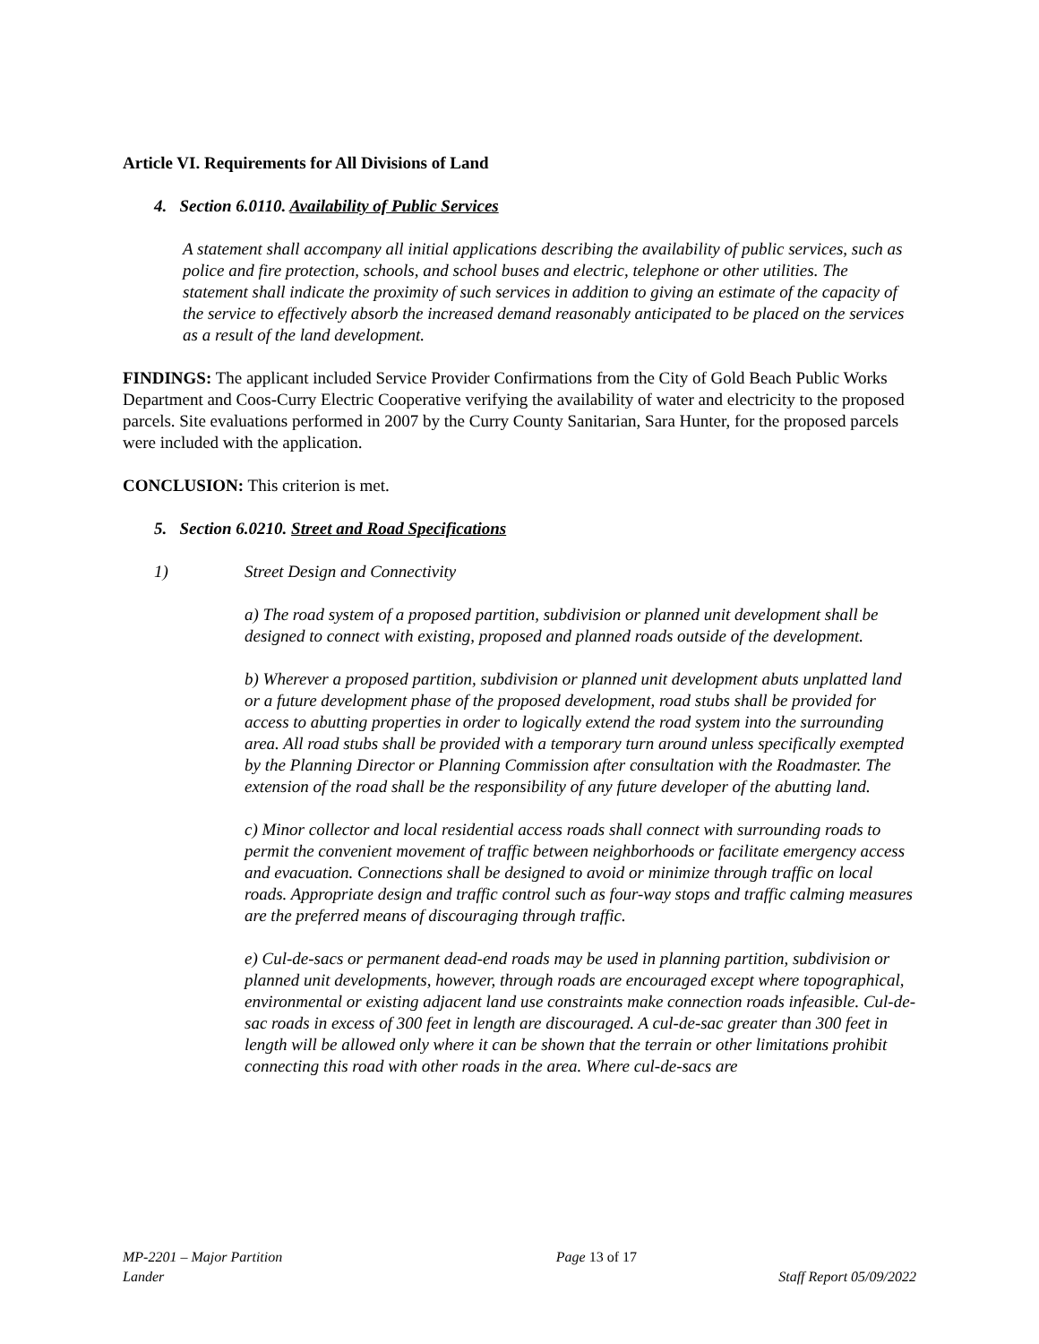Article VI. Requirements for All Divisions of Land
4. Section 6.0110. Availability of Public Services
A statement shall accompany all initial applications describing the availability of public services, such as police and fire protection, schools, and school buses and electric, telephone or other utilities. The statement shall indicate the proximity of such services in addition to giving an estimate of the capacity of the service to effectively absorb the increased demand reasonably anticipated to be placed on the services as a result of the land development.
FINDINGS: The applicant included Service Provider Confirmations from the City of Gold Beach Public Works Department and Coos-Curry Electric Cooperative verifying the availability of water and electricity to the proposed parcels. Site evaluations performed in 2007 by the Curry County Sanitarian, Sara Hunter, for the proposed parcels were included with the application.
CONCLUSION: This criterion is met.
5. Section 6.0210. Street and Road Specifications
1) Street Design and Connectivity
a) The road system of a proposed partition, subdivision or planned unit development shall be designed to connect with existing, proposed and planned roads outside of the development.
b) Wherever a proposed partition, subdivision or planned unit development abuts unplatted land or a future development phase of the proposed development, road stubs shall be provided for access to abutting properties in order to logically extend the road system into the surrounding area. All road stubs shall be provided with a temporary turn around unless specifically exempted by the Planning Director or Planning Commission after consultation with the Roadmaster. The extension of the road shall be the responsibility of any future developer of the abutting land.
c) Minor collector and local residential access roads shall connect with surrounding roads to permit the convenient movement of traffic between neighborhoods or facilitate emergency access and evacuation. Connections shall be designed to avoid or minimize through traffic on local roads. Appropriate design and traffic control such as four-way stops and traffic calming measures are the preferred means of discouraging through traffic.
e) Cul-de-sacs or permanent dead-end roads may be used in planning partition, subdivision or planned unit developments, however, through roads are encouraged except where topographical, environmental or existing adjacent land use constraints make connection roads infeasible. Cul-de-sac roads in excess of 300 feet in length are discouraged. A cul-de-sac greater than 300 feet in length will be allowed only where it can be shown that the terrain or other limitations prohibit connecting this road with other roads in the area. Where cul-de-sacs are
MP-2201 – Major Partition Page 13 of 17
Lander Staff Report 05/09/2022